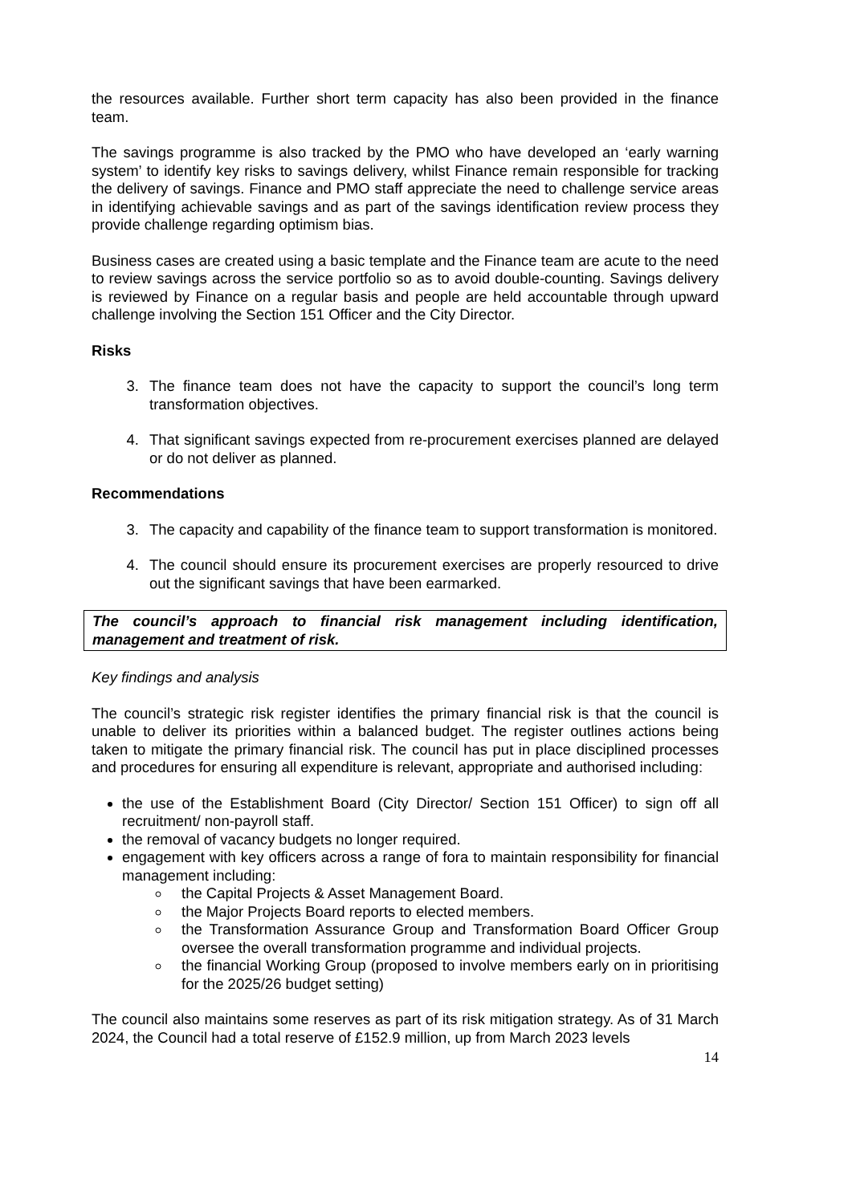the resources available. Further short term capacity has also been provided in the finance team.
The savings programme is also tracked by the PMO who have developed an ‘early warning system’ to identify key risks to savings delivery, whilst Finance remain responsible for tracking the delivery of savings. Finance and PMO staff appreciate the need to challenge service areas in identifying achievable savings and as part of the savings identification review process they provide challenge regarding optimism bias.
Business cases are created using a basic template and the Finance team are acute to the need to review savings across the service portfolio so as to avoid double-counting. Savings delivery is reviewed by Finance on a regular basis and people are held accountable through upward challenge involving the Section 151 Officer and the City Director.
Risks
3. The finance team does not have the capacity to support the council’s long term transformation objectives.
4. That significant savings expected from re-procurement exercises planned are delayed or do not deliver as planned.
Recommendations
3. The capacity and capability of the finance team to support transformation is monitored.
4. The council should ensure its procurement exercises are properly resourced to drive out the significant savings that have been earmarked.
The council’s approach to financial risk management including identification, management and treatment of risk.
Key findings and analysis
The council’s strategic risk register identifies the primary financial risk is that the council is unable to deliver its priorities within a balanced budget. The register outlines actions being taken to mitigate the primary financial risk. The council has put in place disciplined processes and procedures for ensuring all expenditure is relevant, appropriate and authorised including:
the use of the Establishment Board (City Director/ Section 151 Officer) to sign off all recruitment/ non-payroll staff.
the removal of vacancy budgets no longer required.
engagement with key officers across a range of fora to maintain responsibility for financial management including:
the Capital Projects & Asset Management Board.
the Major Projects Board reports to elected members.
the Transformation Assurance Group and Transformation Board Officer Group oversee the overall transformation programme and individual projects.
the financial Working Group (proposed to involve members early on in prioritising for the 2025/26 budget setting)
The council also maintains some reserves as part of its risk mitigation strategy. As of 31 March 2024, the Council had a total reserve of £152.9 million, up from March 2023 levels
14